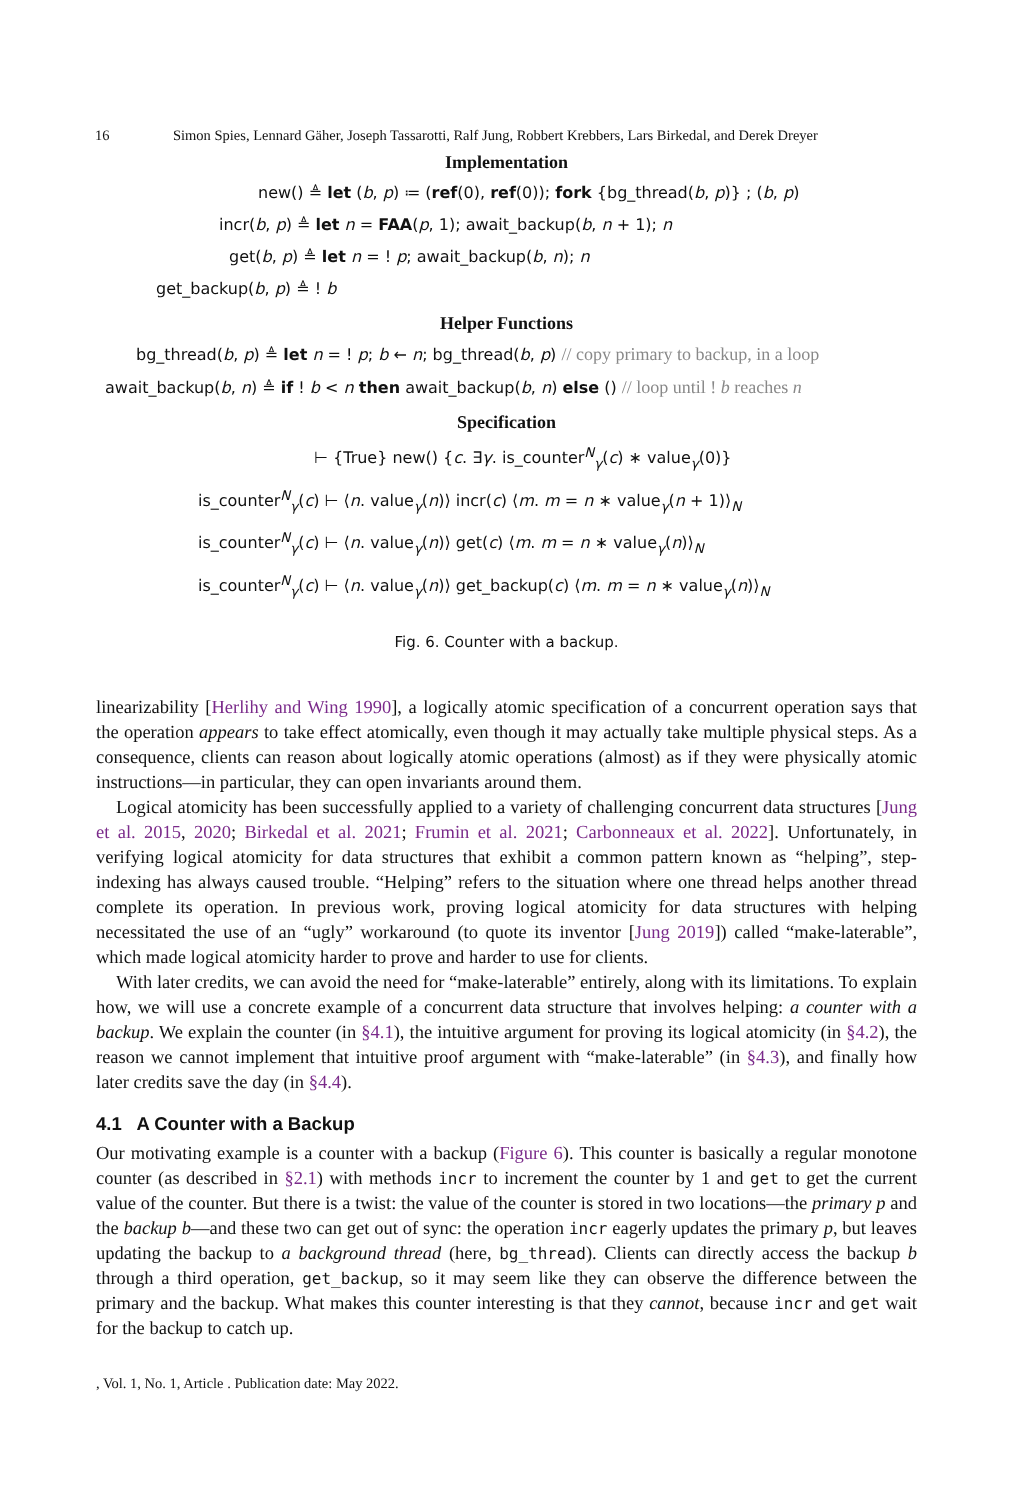16 Simon Spies, Lennard Gäher, Joseph Tassarotti, Ralf Jung, Robbert Krebbers, Lars Birkedal, and Derek Dreyer
Implementation
new() ≜ let (b, p) ≔ (ref(0), ref(0)); fork {bg_thread(b, p)} ; (b, p)
incr(b, p) ≜ let n = FAA(p, 1); await_backup(b, n + 1); n
get(b, p) ≜ let n = ! p; await_backup(b, n); n
get_backup(b, p) ≜ ! b
Helper Functions
bg_thread(b, p) ≜ let n = ! p; b ← n; bg_thread(b, p) // copy primary to backup, in a loop
await_backup(b, n) ≜ if ! b < n then await_backup(b, n) else () // loop until ! b reaches n
Specification
⊢ {True} new() {c. ∃γ. is_counter<sup>N</sup><sub>γ</sub>(c) ∗ value<sub>γ</sub>(0)}
is_counter<sup>N</sup><sub>γ</sub>(c) ⊢ ⟨n. value<sub>γ</sub>(n)⟩ incr(c) ⟨m. m = n ∗ value<sub>γ</sub>(n + 1)⟩<sub>N</sub>
is_counter<sup>N</sup><sub>γ</sub>(c) ⊢ ⟨n. value<sub>γ</sub>(n)⟩ get(c) ⟨m. m = n ∗ value<sub>γ</sub>(n)⟩<sub>N</sub>
is_counter<sup>N</sup><sub>γ</sub>(c) ⊢ ⟨n. value<sub>γ</sub>(n)⟩ get_backup(c) ⟨m. m = n ∗ value<sub>γ</sub>(n)⟩<sub>N</sub>
Fig. 6. Counter with a backup.
linearizability [Herlihy and Wing 1990], a logically atomic specification of a concurrent operation says that the operation appears to take effect atomically, even though it may actually take multiple physical steps. As a consequence, clients can reason about logically atomic operations (almost) as if they were physically atomic instructions—in particular, they can open invariants around them.
Logical atomicity has been successfully applied to a variety of challenging concurrent data structures [Jung et al. 2015, 2020; Birkedal et al. 2021; Frumin et al. 2021; Carbonneaux et al. 2022]. Unfortunately, in verifying logical atomicity for data structures that exhibit a common pattern known as “helping”, step-indexing has always caused trouble. “Helping” refers to the situation where one thread helps another thread complete its operation. In previous work, proving logical atomicity for data structures with helping necessitated the use of an “ugly” workaround (to quote its inventor [Jung 2019]) called “make-laterable”, which made logical atomicity harder to prove and harder to use for clients.
With later credits, we can avoid the need for “make-laterable” entirely, along with its limitations. To explain how, we will use a concrete example of a concurrent data structure that involves helping: a counter with a backup. We explain the counter (in §4.1), the intuitive argument for proving its logical atomicity (in §4.2), the reason we cannot implement that intuitive proof argument with “make-laterable” (in §4.3), and finally how later credits save the day (in §4.4).
4.1 A Counter with a Backup
Our motivating example is a counter with a backup (Figure 6). This counter is basically a regular monotone counter (as described in §2.1) with methods incr to increment the counter by 1 and get to get the current value of the counter. But there is a twist: the value of the counter is stored in two locations—the primary p and the backup b—and these two can get out of sync: the operation incr eagerly updates the primary p, but leaves updating the backup to a background thread (here, bg_thread). Clients can directly access the backup b through a third operation, get_backup, so it may seem like they can observe the difference between the primary and the backup. What makes this counter interesting is that they cannot, because incr and get wait for the backup to catch up.
, Vol. 1, No. 1, Article . Publication date: May 2022.